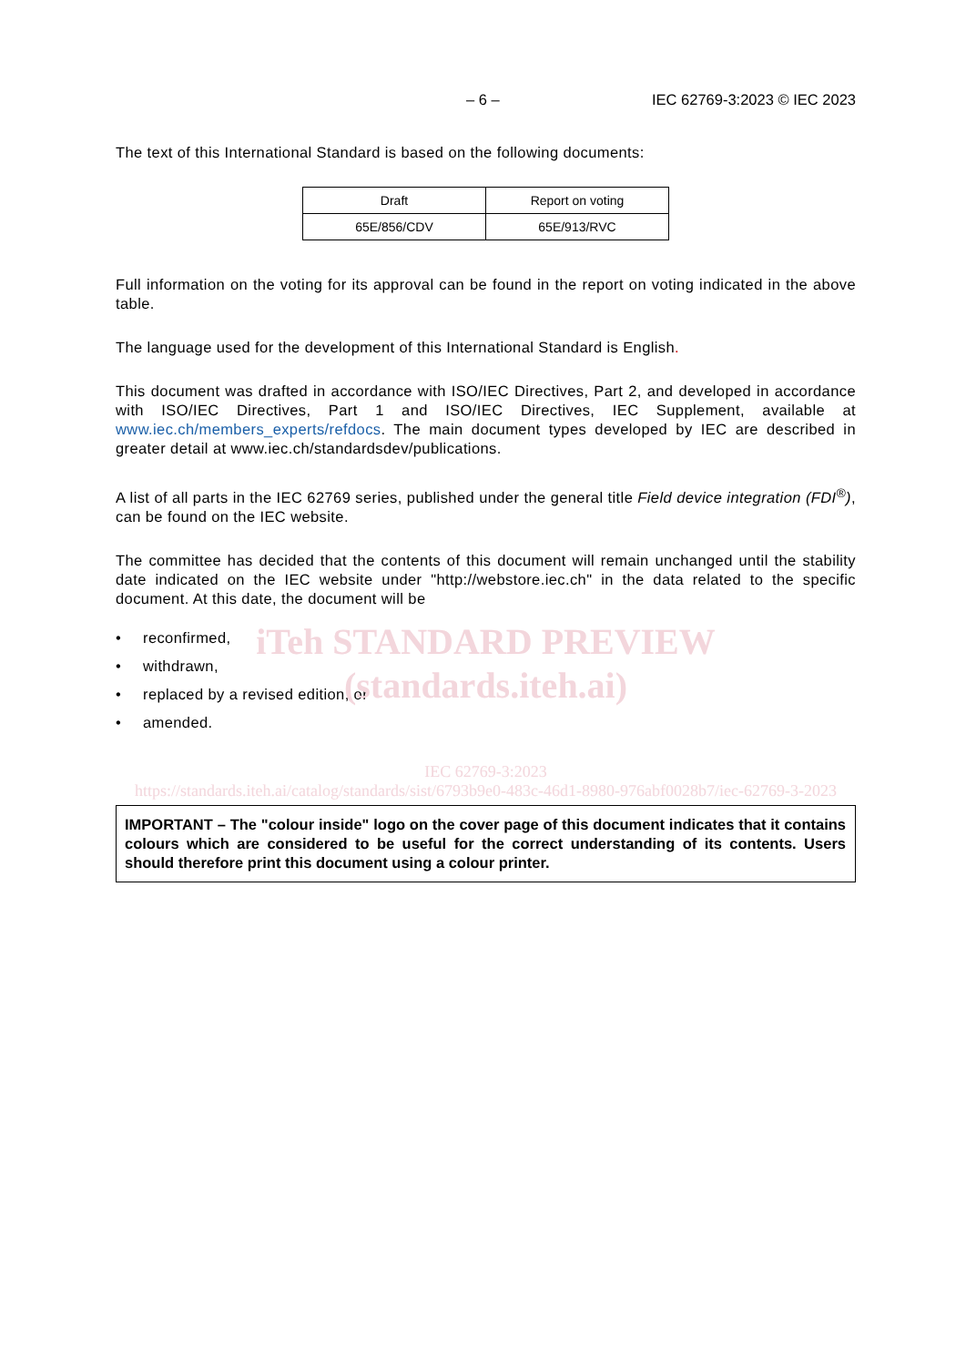– 6 – IEC 62769-3:2023 © IEC 2023
The text of this International Standard is based on the following documents:
| Draft | Report on voting |
| 65E/856/CDV | 65E/913/RVC |
Full information on the voting for its approval can be found in the report on voting indicated in the above table.
The language used for the development of this International Standard is English.
This document was drafted in accordance with ISO/IEC Directives, Part 2, and developed in accordance with ISO/IEC Directives, Part 1 and ISO/IEC Directives, IEC Supplement, available at www.iec.ch/members_experts/refdocs. The main document types developed by IEC are described in greater detail at www.iec.ch/standardsdev/publications.
A list of all parts in the IEC 62769 series, published under the general title Field device integration (FDI<sup>®</sup>), can be found on the IEC website.
The committee has decided that the contents of this document will remain unchanged until the stability date indicated on the IEC website under "http://webstore.iec.ch" in the data related to the specific document. At this date, the document will be
• reconfirmed,
• withdrawn,
• replaced by a revised edition, or
• amended.
iTeh STANDARD PREVIEW
(standards.iteh.ai)
IEC 62769-3:2023
https://standards.iteh.ai/catalog/standards/sist/6793b9e0-483c-46d1-8980-976abf0028b7/iec-62769-3-2023
IMPORTANT – The "colour inside" logo on the cover page of this document indicates that it contains colours which are considered to be useful for the correct understanding of its contents. Users should therefore print this document using a colour printer.